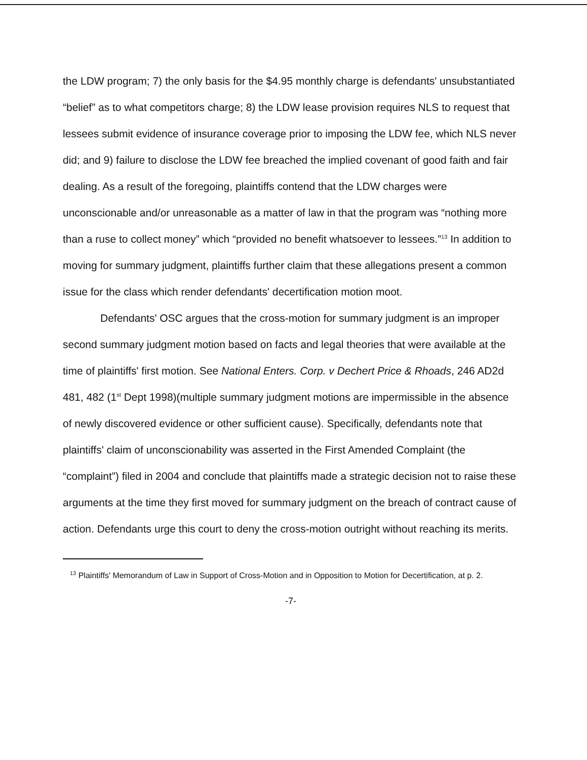the LDW program; 7) the only basis for the $4.95 monthly charge is defendants' unsubstantiated “belief” as to what competitors charge; 8) the LDW lease provision requires NLS to request that lessees submit evidence of insurance coverage prior to imposing the LDW fee, which NLS never did; and 9) failure to disclose the LDW fee breached the implied covenant of good faith and fair dealing. As a result of the foregoing, plaintiffs contend that the LDW charges were unconscionable and/or unreasonable as a matter of law in that the program was “nothing more than a ruse to collect money” which “provided no benefit whatsoever to lessees.”<sup>13</sup> In addition to moving for summary judgment, plaintiffs further claim that these allegations present a common issue for the class which render defendants' decertification motion moot.
Defendants' OSC argues that the cross-motion for summary judgment is an improper second summary judgment motion based on facts and legal theories that were available at the time of plaintiffs' first motion. See National Enters. Corp. v Dechert Price & Rhoads, 246 AD2d 481, 482 (1<sup>st</sup> Dept 1998)(multiple summary judgment motions are impermissible in the absence of newly discovered evidence or other sufficient cause). Specifically, defendants note that plaintiffs' claim of unconscionability was asserted in the First Amended Complaint (the “complaint”) filed in 2004 and conclude that plaintiffs made a strategic decision not to raise these arguments at the time they first moved for summary judgment on the breach of contract cause of action. Defendants urge this court to deny the cross-motion outright without reaching its merits.
<sup>13</sup> Plaintiffs' Memorandum of Law in Support of Cross-Motion and in Opposition to Motion for Decertification, at p. 2.
-7-